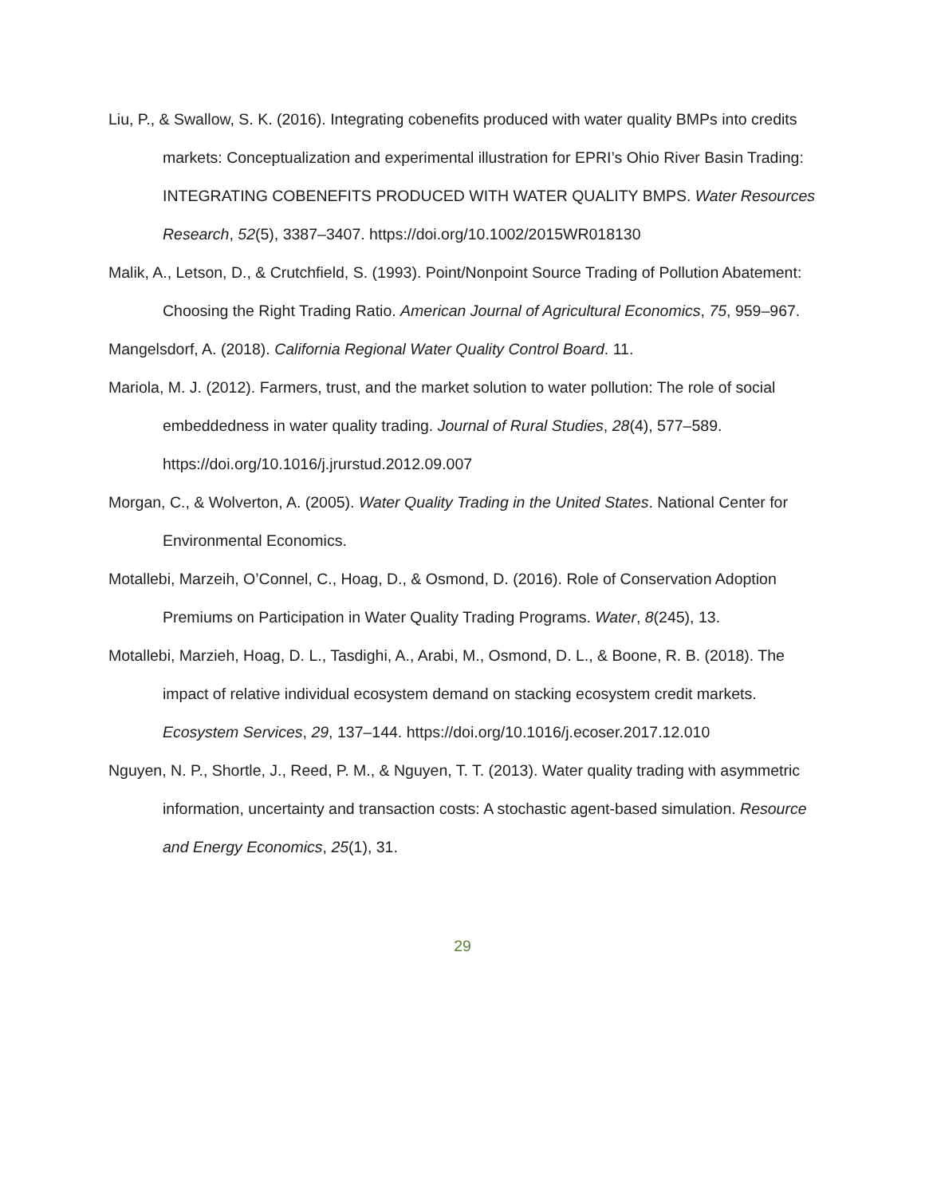Liu, P., & Swallow, S. K. (2016). Integrating cobenefits produced with water quality BMPs into credits markets: Conceptualization and experimental illustration for EPRI’s Ohio River Basin Trading: INTEGRATING COBENEFITS PRODUCED WITH WATER QUALITY BMPS. Water Resources Research, 52(5), 3387–3407. https://doi.org/10.1002/2015WR018130
Malik, A., Letson, D., & Crutchfield, S. (1993). Point/Nonpoint Source Trading of Pollution Abatement: Choosing the Right Trading Ratio. American Journal of Agricultural Economics, 75, 959–967.
Mangelsdorf, A. (2018). California Regional Water Quality Control Board. 11.
Mariola, M. J. (2012). Farmers, trust, and the market solution to water pollution: The role of social embeddedness in water quality trading. Journal of Rural Studies, 28(4), 577–589. https://doi.org/10.1016/j.jrurstud.2012.09.007
Morgan, C., & Wolverton, A. (2005). Water Quality Trading in the United States. National Center for Environmental Economics.
Motallebi, Marzeih, O’Connel, C., Hoag, D., & Osmond, D. (2016). Role of Conservation Adoption Premiums on Participation in Water Quality Trading Programs. Water, 8(245), 13.
Motallebi, Marzieh, Hoag, D. L., Tasdighi, A., Arabi, M., Osmond, D. L., & Boone, R. B. (2018). The impact of relative individual ecosystem demand on stacking ecosystem credit markets. Ecosystem Services, 29, 137–144. https://doi.org/10.1016/j.ecoser.2017.12.010
Nguyen, N. P., Shortle, J., Reed, P. M., & Nguyen, T. T. (2013). Water quality trading with asymmetric information, uncertainty and transaction costs: A stochastic agent-based simulation. Resource and Energy Economics, 25(1), 31.
29